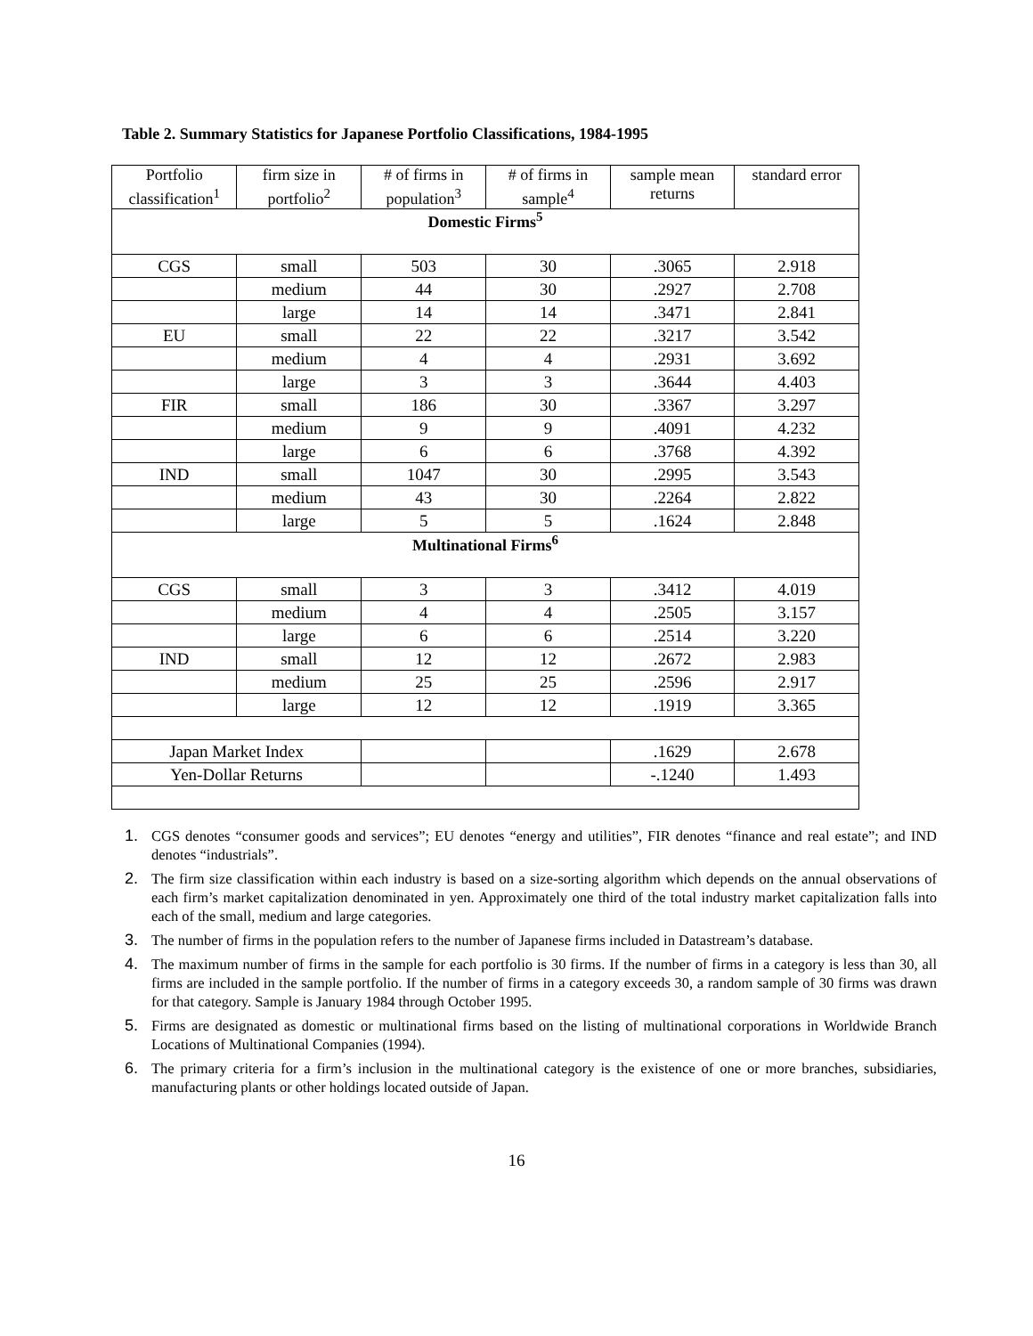Table 2. Summary Statistics for Japanese Portfolio Classifications, 1984-1995
| Portfolio classification<sup>1</sup> | firm size in portfolio<sup>2</sup> | # of firms in population<sup>3</sup> | # of firms in sample<sup>4</sup> | sample mean returns | standard error |
| --- | --- | --- | --- | --- | --- |
| Domestic Firms<sup>5</sup> | | | | | |
| CGS | small | 503 | 30 | .3065 | 2.918 |
| | medium | 44 | 30 | .2927 | 2.708 |
| | large | 14 | 14 | .3471 | 2.841 |
| EU | small | 22 | 22 | .3217 | 3.542 |
| | medium | 4 | 4 | .2931 | 3.692 |
| | large | 3 | 3 | .3644 | 4.403 |
| FIR | small | 186 | 30 | .3367 | 3.297 |
| | medium | 9 | 9 | .4091 | 4.232 |
| | large | 6 | 6 | .3768 | 4.392 |
| IND | small | 1047 | 30 | .2995 | 3.543 |
| | medium | 43 | 30 | .2264 | 2.822 |
| | large | 5 | 5 | .1624 | 2.848 |
| Multinational Firms<sup>6</sup> | | | | | |
| CGS | small | 3 | 3 | .3412 | 4.019 |
| | medium | 4 | 4 | .2505 | 3.157 |
| | large | 6 | 6 | .2514 | 3.220 |
| IND | small | 12 | 12 | .2672 | 2.983 |
| | medium | 25 | 25 | .2596 | 2.917 |
| | large | 12 | 12 | .1919 | 3.365 |
| Japan Market Index | | | | .1629 | 2.678 |
| Yen-Dollar Returns | | | | -.1240 | 1.493 |
1. CGS denotes “consumer goods and services”; EU denotes “energy and utilities”, FIR denotes “finance and real estate”; and IND denotes “industrials”.
2. The firm size classification within each industry is based on a size-sorting algorithm which depends on the annual observations of each firm’s market capitalization denominated in yen. Approximately one third of the total industry market capitalization falls into each of the small, medium and large categories.
3. The number of firms in the population refers to the number of Japanese firms included in Datastream’s database.
4. The maximum number of firms in the sample for each portfolio is 30 firms. If the number of firms in a category is less than 30, all firms are included in the sample portfolio. If the number of firms in a category exceeds 30, a random sample of 30 firms was drawn for that category. Sample is January 1984 through October 1995.
5. Firms are designated as domestic or multinational firms based on the listing of multinational corporations in Worldwide Branch Locations of Multinational Companies (1994).
6. The primary criteria for a firm’s inclusion in the multinational category is the existence of one or more branches, subsidiaries, manufacturing plants or other holdings located outside of Japan.
16